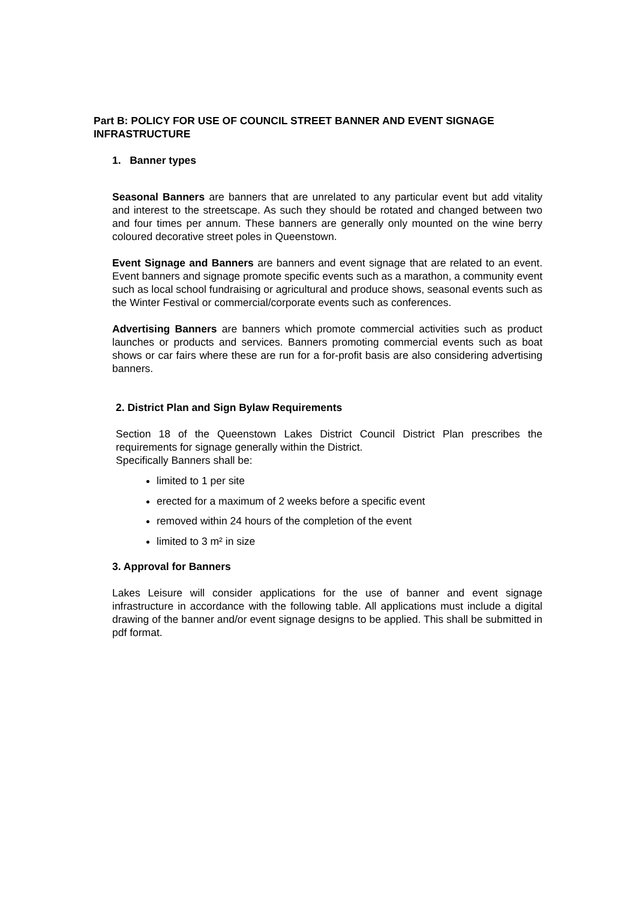Part B: POLICY FOR USE OF COUNCIL STREET BANNER AND EVENT SIGNAGE INFRASTRUCTURE
1. Banner types
Seasonal Banners are banners that are unrelated to any particular event but add vitality and interest to the streetscape. As such they should be rotated and changed between two and four times per annum. These banners are generally only mounted on the wine berry coloured decorative street poles in Queenstown.
Event Signage and Banners are banners and event signage that are related to an event. Event banners and signage promote specific events such as a marathon, a community event such as local school fundraising or agricultural and produce shows, seasonal events such as the Winter Festival or commercial/corporate events such as conferences.
Advertising Banners are banners which promote commercial activities such as product launches or products and services. Banners promoting commercial events such as boat shows or car fairs where these are run for a for-profit basis are also considering advertising banners.
2. District Plan and Sign Bylaw Requirements
Section 18 of the Queenstown Lakes District Council District Plan prescribes the requirements for signage generally within the District.
Specifically Banners shall be:
limited to 1 per site
erected for a maximum of 2 weeks before a specific event
removed within 24 hours of the completion of the event
limited to 3 m² in size
3. Approval for Banners
Lakes Leisure will consider applications for the use of banner and event signage infrastructure in accordance with the following table. All applications must include a digital drawing of the banner and/or event signage designs to be applied. This shall be submitted in pdf format.